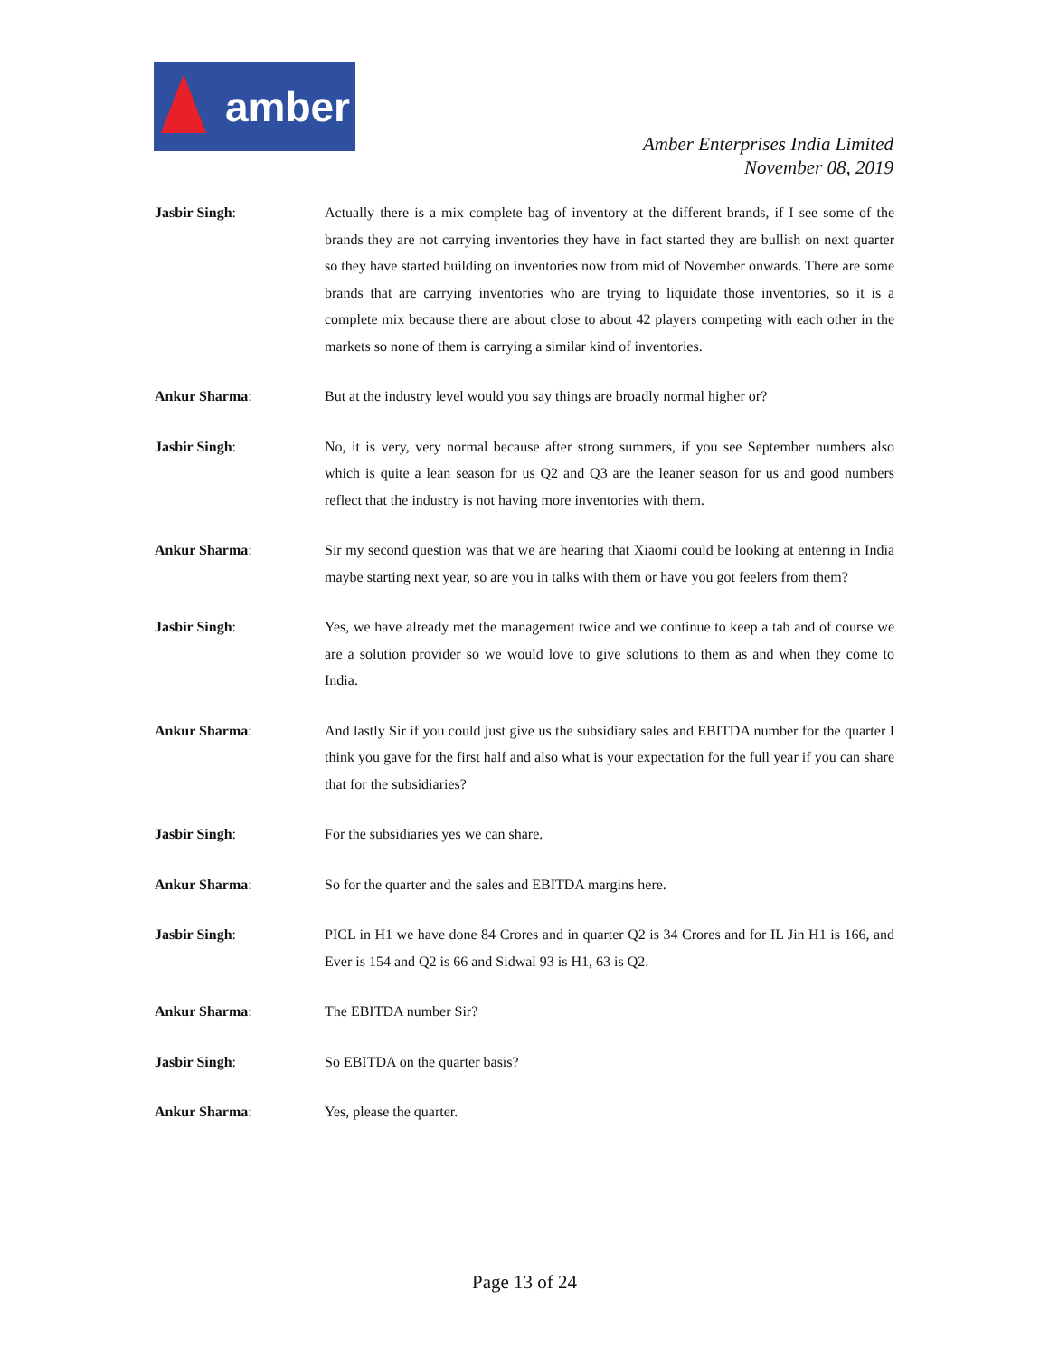amber
Amber Enterprises India Limited
November 08, 2019
Jasbir Singh: Actually there is a mix complete bag of inventory at the different brands, if I see some of the brands they are not carrying inventories they have in fact started they are bullish on next quarter so they have started building on inventories now from mid of November onwards. There are some brands that are carrying inventories who are trying to liquidate those inventories, so it is a complete mix because there are about close to about 42 players competing with each other in the markets so none of them is carrying a similar kind of inventories.
Ankur Sharma: But at the industry level would you say things are broadly normal higher or?
Jasbir Singh: No, it is very, very normal because after strong summers, if you see September numbers also which is quite a lean season for us Q2 and Q3 are the leaner season for us and good numbers reflect that the industry is not having more inventories with them.
Ankur Sharma: Sir my second question was that we are hearing that Xiaomi could be looking at entering in India maybe starting next year, so are you in talks with them or have you got feelers from them?
Jasbir Singh: Yes, we have already met the management twice and we continue to keep a tab and of course we are a solution provider so we would love to give solutions to them as and when they come to India.
Ankur Sharma: And lastly Sir if you could just give us the subsidiary sales and EBITDA number for the quarter I think you gave for the first half and also what is your expectation for the full year if you can share that for the subsidiaries?
Jasbir Singh: For the subsidiaries yes we can share.
Ankur Sharma: So for the quarter and the sales and EBITDA margins here.
Jasbir Singh: PICL in H1 we have done 84 Crores and in quarter Q2 is 34 Crores and for IL Jin H1 is 166, and Ever is 154 and Q2 is 66 and Sidwal 93 is H1, 63 is Q2.
Ankur Sharma: The EBITDA number Sir?
Jasbir Singh: So EBITDA on the quarter basis?
Ankur Sharma: Yes, please the quarter.
Page 13 of 24